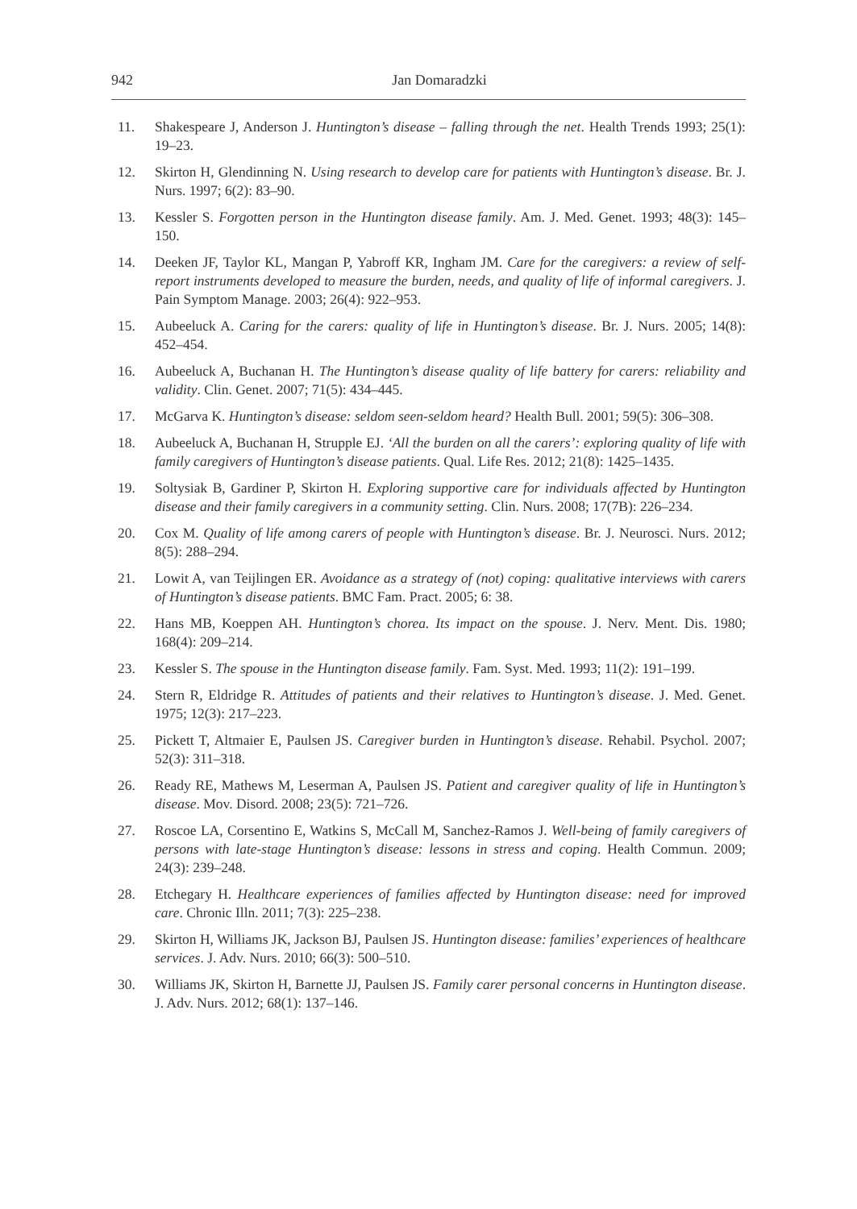942 Jan Domaradzki
11. Shakespeare J, Anderson J. Huntington’s disease – falling through the net. Health Trends 1993; 25(1): 19–23.
12. Skirton H, Glendinning N. Using research to develop care for patients with Huntington’s disease. Br. J. Nurs. 1997; 6(2): 83–90.
13. Kessler S. Forgotten person in the Huntington disease family. Am. J. Med. Genet. 1993; 48(3): 145–150.
14. Deeken JF, Taylor KL, Mangan P, Yabroff KR, Ingham JM. Care for the caregivers: a review of self-report instruments developed to measure the burden, needs, and quality of life of informal caregivers. J. Pain Symptom Manage. 2003; 26(4): 922–953.
15. Aubeeluck A. Caring for the carers: quality of life in Huntington’s disease. Br. J. Nurs. 2005; 14(8): 452–454.
16. Aubeeluck A, Buchanan H. The Huntington’s disease quality of life battery for carers: reliability and validity. Clin. Genet. 2007; 71(5): 434–445.
17. McGarva K. Huntington’s disease: seldom seen-seldom heard? Health Bull. 2001; 59(5): 306–308.
18. Aubeeluck A, Buchanan H, Strupple EJ. ‘All the burden on all the carers’: exploring quality of life with family caregivers of Huntington’s disease patients. Qual. Life Res. 2012; 21(8): 1425–1435.
19. Soltysiak B, Gardiner P, Skirton H. Exploring supportive care for individuals affected by Huntington disease and their family caregivers in a community setting. Clin. Nurs. 2008; 17(7B): 226–234.
20. Cox M. Quality of life among carers of people with Huntington’s disease. Br. J. Neurosci. Nurs. 2012; 8(5): 288–294.
21. Lowit A, van Teijlingen ER. Avoidance as a strategy of (not) coping: qualitative interviews with carers of Huntington’s disease patients. BMC Fam. Pract. 2005; 6: 38.
22. Hans MB, Koeppen AH. Huntington’s chorea. Its impact on the spouse. J. Nerv. Ment. Dis. 1980; 168(4): 209–214.
23. Kessler S. The spouse in the Huntington disease family. Fam. Syst. Med. 1993; 11(2): 191–199.
24. Stern R, Eldridge R. Attitudes of patients and their relatives to Huntington’s disease. J. Med. Genet. 1975; 12(3): 217–223.
25. Pickett T, Altmaier E, Paulsen JS. Caregiver burden in Huntington’s disease. Rehabil. Psychol. 2007; 52(3): 311–318.
26. Ready RE, Mathews M, Leserman A, Paulsen JS. Patient and caregiver quality of life in Huntington’s disease. Mov. Disord. 2008; 23(5): 721–726.
27. Roscoe LA, Corsentino E, Watkins S, McCall M, Sanchez-Ramos J. Well-being of family caregivers of persons with late-stage Huntington’s disease: lessons in stress and coping. Health Commun. 2009; 24(3): 239–248.
28. Etchegary H. Healthcare experiences of families affected by Huntington disease: need for improved care. Chronic Illn. 2011; 7(3): 225–238.
29. Skirton H, Williams JK, Jackson BJ, Paulsen JS. Huntington disease: families’ experiences of healthcare services. J. Adv. Nurs. 2010; 66(3): 500–510.
30. Williams JK, Skirton H, Barnette JJ, Paulsen JS. Family carer personal concerns in Huntington disease. J. Adv. Nurs. 2012; 68(1): 137–146.